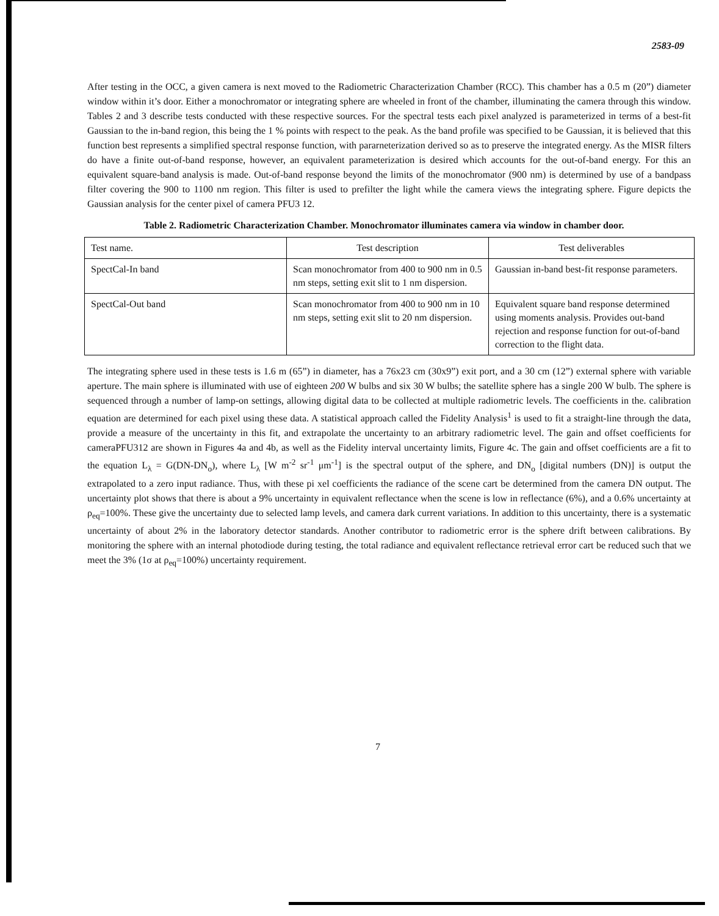2583-09
After testing in the OCC, a given camera is next moved to the Radiometric Characterization Chamber (RCC). This chamber has a 0.5 m (20”) diameter window within it’s door. Either a monochromator or integrating sphere are wheeled in front of the chamber, illuminating the camera through this window. Tables 2 and 3 describe tests conducted with these respective sources. For the spectral tests each pixel analyzed is parameterized in terms of a best-fit Gaussian to the in-band region, this being the 1 % points with respect to the peak. As the band profile was specified to be Gaussian, it is believed that this function best represents a simplified spectral response function, with pararneterization derived so as to preserve the integrated energy. As the MISR filters do have a finite out-of-band response, however, an equivalent parameterization is desired which accounts for the out-of-band energy. For this an equivalent square-band analysis is made. Out-of-band response beyond the limits of the monochromator (900 nm) is determined by use of a bandpass filter covering the 900 to 1100 nm region. This filter is used to prefilter the light while the camera views the integrating sphere. Figure depicts the Gaussian analysis for the center pixel of camera PFU3 12.
Table 2. Radiometric Characterization Chamber. Monochromator illuminates camera via window in chamber door.
| Test name. | Test description | Test deliverables |
| --- | --- | --- |
| SpectCal-In band | Scan monochromator from 400 to 900 nm in 0.5 nm steps, setting exit slit to 1 nm dispersion. | Gaussian in-band best-fit response parameters. |
| SpectCal-Out band | Scan monochromator from 400 to 900 nm in 10 nm steps, setting exit slit to 20 nm dispersion. | Equivalent square band response determined using moments analysis. Provides out-band rejection and response function for out-of-band correction to the flight data. |
The integrating sphere used in these tests is 1.6 m (65”) in diameter, has a 76x23 cm (30x9”) exit port, and a 30 cm (12”) external sphere with variable aperture. The main sphere is illuminated with use of eighteen 200 W bulbs and six 30 W bulbs; the satellite sphere has a single 200 W bulb. The sphere is sequenced through a number of lamp-on settings, allowing digital data to be collected at multiple radiometric levels. The coefficients in the. calibration equation are determined for each pixel using these data. A statistical approach called the Fidelity Analysis<sup>1</sup> is used to fit a straight-line through the data, provide a measure of the uncertainty in this fit, and extrapolate the uncertainty to an arbitrary radiometric level. The gain and offset coefficients for cameraPFU312 are shown in Figures 4a and 4b, as well as the Fidelity interval uncertainty limits, Figure 4c. The gain and offset coefficients are a fit to the equation L<sub>λ</sub> = G(DN-DN<sub>o</sub>), where L<sub>λ</sub> [W m<sup>-2</sup> sr<sup>-1</sup> μm<sup>-1</sup>] is the spectral output of the sphere, and DN<sub>o</sub> [digital numbers (DN)] is output the extrapolated to a zero input radiance. Thus, with these pi xel coefficients the radiance of the scene cart be determined from the camera DN output. The uncertainty plot shows that there is about a 9% uncertainty in equivalent reflectance when the scene is low in reflectance (6%), and a 0.6% uncertainty at ρ<sub>eq</sub>=100%. These give the uncertainty due to selected lamp levels, and camera dark current variations. In addition to this uncertainty, there is a systematic uncertainty of about 2% in the laboratory detector standards. Another contributor to radiometric error is the sphere drift between calibrations. By monitoring the sphere with an internal photodiode during testing, the total radiance and equivalent reflectance retrieval error cart be reduced such that we meet the 3% (1σ at ρ<sub>eq</sub>=100%) uncertainty requirement.
7